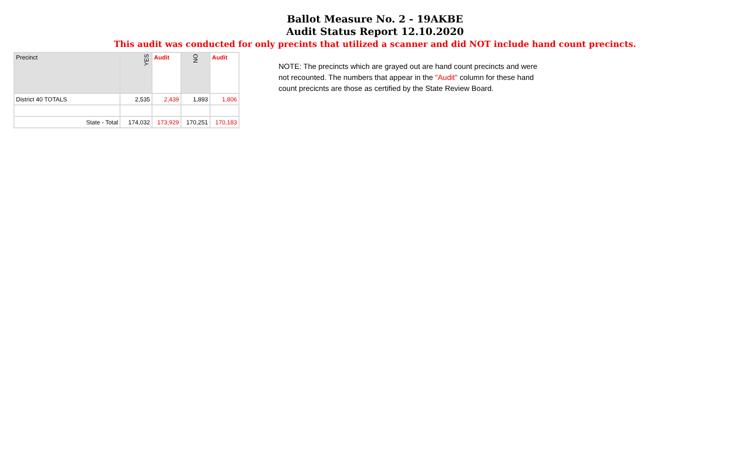Ballot Measure No. 2 - 19AKBE
Audit Status Report 12.10.2020
This audit was conducted for only precints that utilized a scanner and did NOT include hand count precincts.
| Precinct | YES | Audit | NO | Audit |
| --- | --- | --- | --- | --- |
| District 40 TOTALS | 2,535 | 2,439 | 1,893 | 1,806 |
| State - Total | 174,032 | 173,929 | 170,251 | 170,183 |
NOTE: The precincts which are grayed out are hand count precincts and were not recounted. The numbers that appear in the "Audit" column for these hand count precicnts are those as certified by the State Review Board.